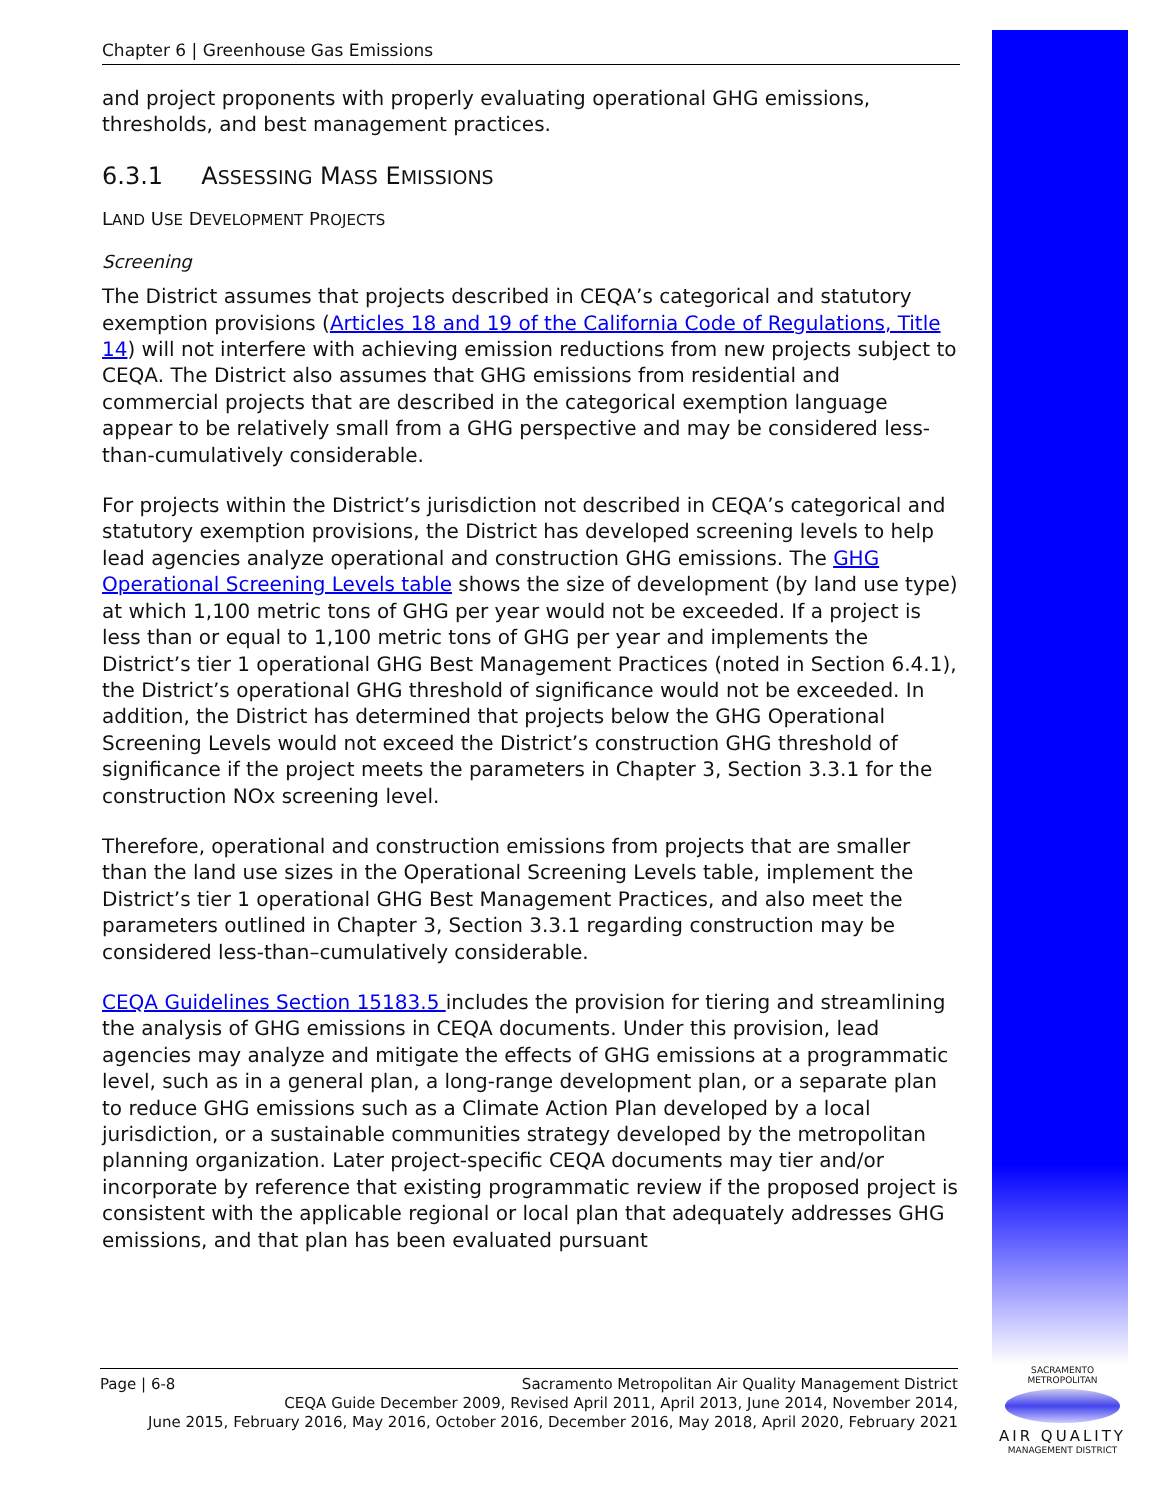Chapter 6 | Greenhouse Gas Emissions
and project proponents with properly evaluating operational GHG emissions, thresholds, and best management practices.
6.3.1 ASSESSING MASS EMISSIONS
LAND USE DEVELOPMENT PROJECTS
Screening
The District assumes that projects described in CEQA’s categorical and statutory exemption provisions (Articles 18 and 19 of the California Code of Regulations, Title 14) will not interfere with achieving emission reductions from new projects subject to CEQA. The District also assumes that GHG emissions from residential and commercial projects that are described in the categorical exemption language appear to be relatively small from a GHG perspective and may be considered less-than-cumulatively considerable.
For projects within the District’s jurisdiction not described in CEQA’s categorical and statutory exemption provisions, the District has developed screening levels to help lead agencies analyze operational and construction GHG emissions. The GHG Operational Screening Levels table shows the size of development (by land use type) at which 1,100 metric tons of GHG per year would not be exceeded. If a project is less than or equal to 1,100 metric tons of GHG per year and implements the District’s tier 1 operational GHG Best Management Practices (noted in Section 6.4.1), the District’s operational GHG threshold of significance would not be exceeded. In addition, the District has determined that projects below the GHG Operational Screening Levels would not exceed the District’s construction GHG threshold of significance if the project meets the parameters in Chapter 3, Section 3.3.1 for the construction NOx screening level.
Therefore, operational and construction emissions from projects that are smaller than the land use sizes in the Operational Screening Levels table, implement the District’s tier 1 operational GHG Best Management Practices, and also meet the parameters outlined in Chapter 3, Section 3.3.1 regarding construction may be considered less-than–cumulatively considerable.
CEQA Guidelines Section 15183.5 includes the provision for tiering and streamlining the analysis of GHG emissions in CEQA documents. Under this provision, lead agencies may analyze and mitigate the effects of GHG emissions at a programmatic level, such as in a general plan, a long-range development plan, or a separate plan to reduce GHG emissions such as a Climate Action Plan developed by a local jurisdiction, or a sustainable communities strategy developed by the metropolitan planning organization. Later project-specific CEQA documents may tier and/or incorporate by reference that existing programmatic review if the proposed project is consistent with the applicable regional or local plan that adequately addresses GHG emissions, and that plan has been evaluated pursuant
Page | 6-8 Sacramento Metropolitan Air Quality Management District
CEQA Guide December 2009, Revised April 2011, April 2013, June 2014, November 2014,
June 2015, February 2016, May 2016, October 2016, December 2016, May 2018, April 2020, February 2021
SACRAMENTO METROPOLITAN
AIR QUALITY
MANAGEMENT DISTRICT